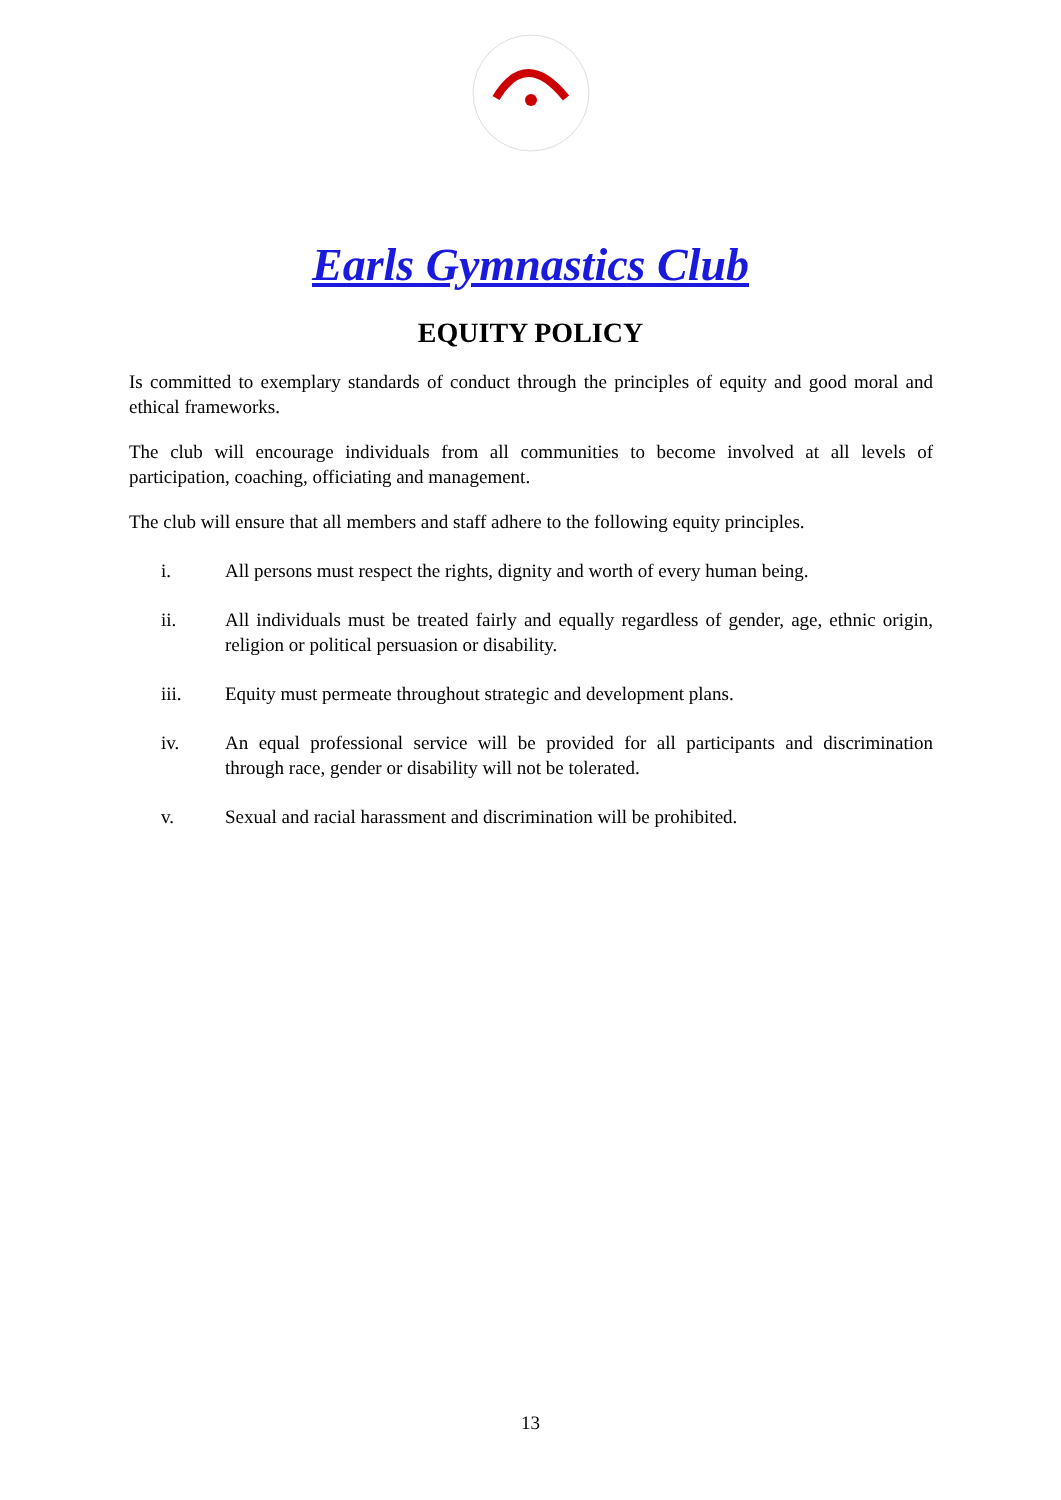Earls Gymnastics Club
EQUITY POLICY
Is committed to exemplary standards of conduct through the principles of equity and good moral and ethical frameworks.
The club will encourage individuals from all communities to become involved at all levels of participation, coaching, officiating and management.
The club will ensure that all members and staff adhere to the following equity principles.
i. All persons must respect the rights, dignity and worth of every human being.
ii. All individuals must be treated fairly and equally regardless of gender, age, ethnic origin, religion or political persuasion or disability.
iii. Equity must permeate throughout strategic and development plans.
iv. An equal professional service will be provided for all participants and discrimination through race, gender or disability will not be tolerated.
v. Sexual and racial harassment and discrimination will be prohibited.
13